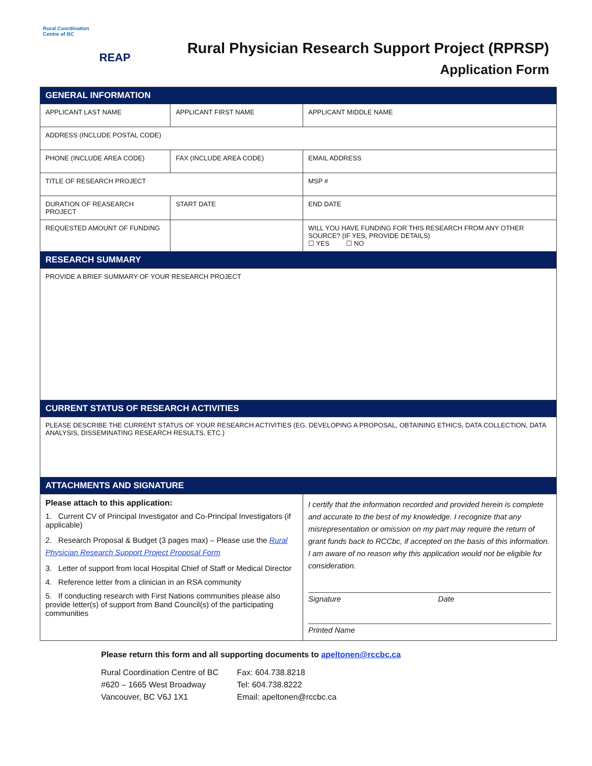Rural Coordination
Centre of BC
REAP
Rural Physician Research Support Project (RPRSP)
Application Form
| GENERAL INFORMATION | | |
| APPLICANT LAST NAME | APPLICANT FIRST NAME | APPLICANT MIDDLE NAME |
| ADDRESS (INCLUDE POSTAL CODE) | | |
| PHONE (INCLUDE AREA CODE) | FAX (INCLUDE AREA CODE) | EMAIL ADDRESS |
| TITLE OF RESEARCH PROJECT | | MSP # |
| DURATION OF REASEARCH PROJECT | START DATE | END DATE |
| REQUESTED AMOUNT OF FUNDING | | WILL YOU HAVE FUNDING FOR THIS RESEARCH FROM ANY OTHER SOURCE? (IF YES, PROVIDE DETAILS) ☐ YES ☐ NO |
| RESEARCH SUMMARY | | |
| PROVIDE A BRIEF SUMMARY OF YOUR RESEARCH PROJECT | | |
| CURRENT STATUS OF RESEARCH ACTIVITIES | | |
| PLEASE DESCRIBE THE CURRENT STATUS OF YOUR RESEARCH ACTIVITIES (EG. DEVELOPING A PROPOSAL, OBTAINING ETHICS, DATA COLLECTION, DATA ANALYSIS, DISSEMINATING RESEARCH RESULTS, ETC.) | | |
| ATTACHMENTS AND SIGNATURE | | |
| Please attach to this application: 1. Current CV of Principal Investigator and Co-Principal Investigators (if applicable) 2. Research Proposal & Budget (3 pages max) – Please use the Rural Physician Research Support Project Proposal Form 3. Letter of support from local Hospital Chief of Staff or Medical Director 4. Reference letter from a clinician in an RSA community 5. If conducting research with First Nations communities please also provide letter(s) of support from Band Council(s) of the participating communities | | I certify that the information recorded and provided herein is complete and accurate to the best of my knowledge. I recognize that any misrepresentation or omission on my part may require the return of grant funds back to RCCbc, if accepted on the basis of this information. I am aware of no reason why this application would not be eligible for consideration. Signature Date Printed Name |
Please return this form and all supporting documents to apeltonen@rccbc.ca
Rural Coordination Centre of BC
#620 – 1665 West Broadway
Vancouver, BC V6J 1X1
Fax: 604.738.8218
Tel: 604.738.8222
Email: apeltonen@rccbc.ca